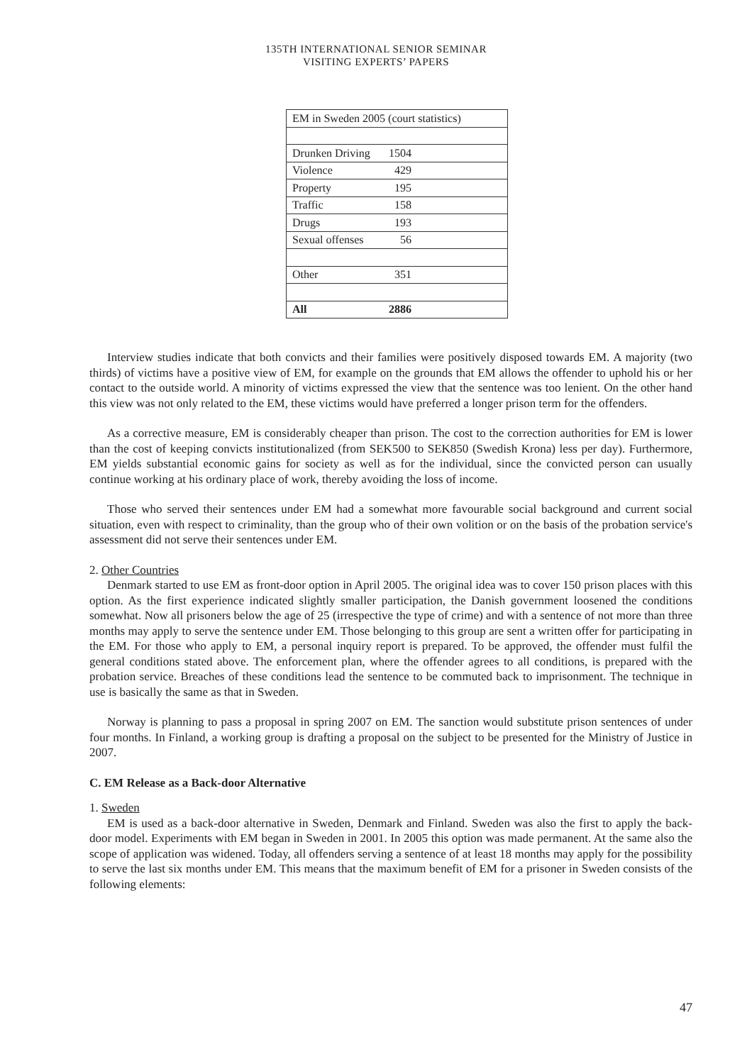135TH INTERNATIONAL SENIOR SEMINAR
VISITING EXPERTS’ PAPERS
| EM in Sweden 2005 (court statistics) | |
| --- | --- |
| Drunken Driving | 1504 |
| Violence | 429 |
| Property | 195 |
| Traffic | 158 |
| Drugs | 193 |
| Sexual offenses | 56 |
| Other | 351 |
| All | 2886 |
Interview studies indicate that both convicts and their families were positively disposed towards EM. A majority (two thirds) of victims have a positive view of EM, for example on the grounds that EM allows the offender to uphold his or her contact to the outside world. A minority of victims expressed the view that the sentence was too lenient. On the other hand this view was not only related to the EM, these victims would have preferred a longer prison term for the offenders.
As a corrective measure, EM is considerably cheaper than prison. The cost to the correction authorities for EM is lower than the cost of keeping convicts institutionalized (from SEK500 to SEK850 (Swedish Krona) less per day). Furthermore, EM yields substantial economic gains for society as well as for the individual, since the convicted person can usually continue working at his ordinary place of work, thereby avoiding the loss of income.
Those who served their sentences under EM had a somewhat more favourable social background and current social situation, even with respect to criminality, than the group who of their own volition or on the basis of the probation service's assessment did not serve their sentences under EM.
2. Other Countries
Denmark started to use EM as front-door option in April 2005. The original idea was to cover 150 prison places with this option. As the first experience indicated slightly smaller participation, the Danish government loosened the conditions somewhat. Now all prisoners below the age of 25 (irrespective the type of crime) and with a sentence of not more than three months may apply to serve the sentence under EM. Those belonging to this group are sent a written offer for participating in the EM. For those who apply to EM, a personal inquiry report is prepared. To be approved, the offender must fulfil the general conditions stated above. The enforcement plan, where the offender agrees to all conditions, is prepared with the probation service. Breaches of these conditions lead the sentence to be commuted back to imprisonment. The technique in use is basically the same as that in Sweden.
Norway is planning to pass a proposal in spring 2007 on EM. The sanction would substitute prison sentences of under four months. In Finland, a working group is drafting a proposal on the subject to be presented for the Ministry of Justice in 2007.
C. EM Release as a Back-door Alternative
1. Sweden
EM is used as a back-door alternative in Sweden, Denmark and Finland. Sweden was also the first to apply the back-door model. Experiments with EM began in Sweden in 2001. In 2005 this option was made permanent. At the same also the scope of application was widened. Today, all offenders serving a sentence of at least 18 months may apply for the possibility to serve the last six months under EM. This means that the maximum benefit of EM for a prisoner in Sweden consists of the following elements:
47